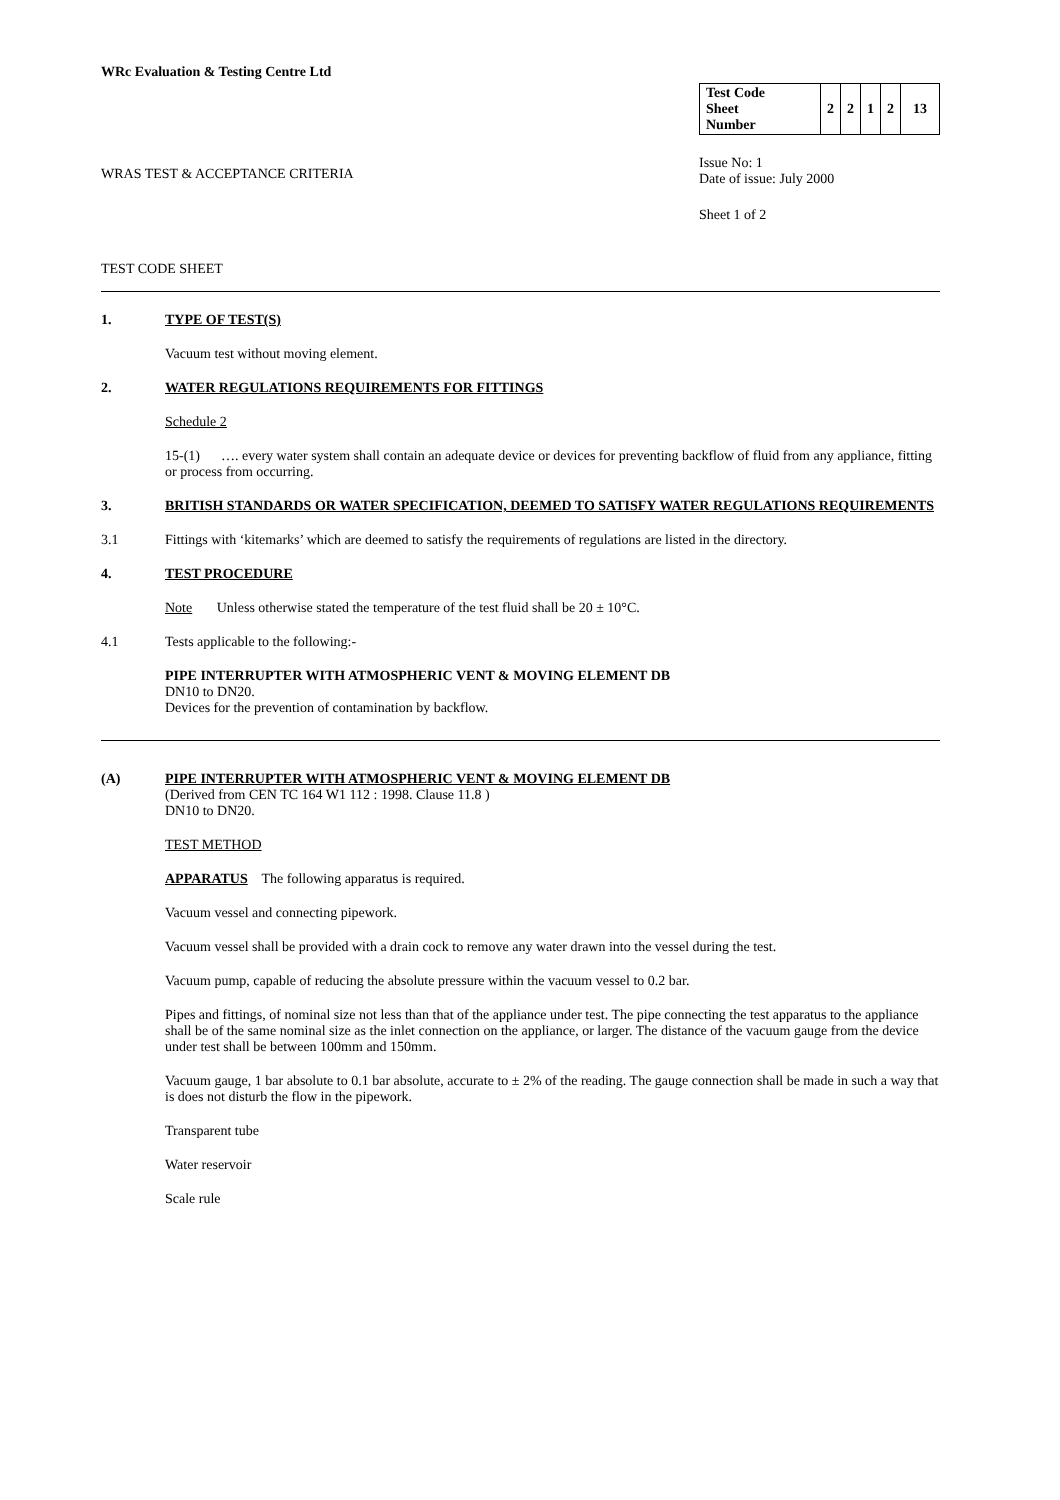WRc Evaluation & Testing Centre Ltd
WRAS TEST & ACCEPTANCE CRITERIA
| Test Code Sheet Number | 2 | 2 | 1 | 2 | 13 |
Issue No: 1
Date of issue: July 2000
Sheet 1 of 2
TEST CODE SHEET
1. TYPE OF TEST(S)
Vacuum test without moving element.
2. WATER REGULATIONS REQUIREMENTS FOR FITTINGS
Schedule 2
15-(1) …. every water system shall contain an adequate device or devices for preventing backflow of fluid from any appliance, fitting or process from occurring.
3. BRITISH STANDARDS OR WATER SPECIFICATION, DEEMED TO SATISFY WATER REGULATIONS REQUIREMENTS
3.1 Fittings with ‘kitemarks’ which are deemed to satisfy the requirements of regulations are listed in the directory.
4. TEST PROCEDURE
Note Unless otherwise stated the temperature of the test fluid shall be 20 ± 10°C.
4.1 Tests applicable to the following:-
PIPE INTERRUPTER WITH ATMOSPHERIC VENT & MOVING ELEMENT DB
DN10 to DN20.
Devices for the prevention of contamination by backflow.
(A) PIPE INTERRUPTER WITH ATMOSPHERIC VENT & MOVING ELEMENT DB
(Derived from CEN TC 164 W1 112 : 1998. Clause 11.8 )
DN10 to DN20.
TEST METHOD
APPARATUS The following apparatus is required.
Vacuum vessel and connecting pipework.
Vacuum vessel shall be provided with a drain cock to remove any water drawn into the vessel during the test.
Vacuum pump, capable of reducing the absolute pressure within the vacuum vessel to 0.2 bar.
Pipes and fittings, of nominal size not less than that of the appliance under test. The pipe connecting the test apparatus to the appliance shall be of the same nominal size as the inlet connection on the appliance, or larger. The distance of the vacuum gauge from the device under test shall be between 100mm and 150mm.
Vacuum gauge, 1 bar absolute to 0.1 bar absolute, accurate to ± 2% of the reading. The gauge connection shall be made in such a way that is does not disturb the flow in the pipework.
Transparent tube
Water reservoir
Scale rule